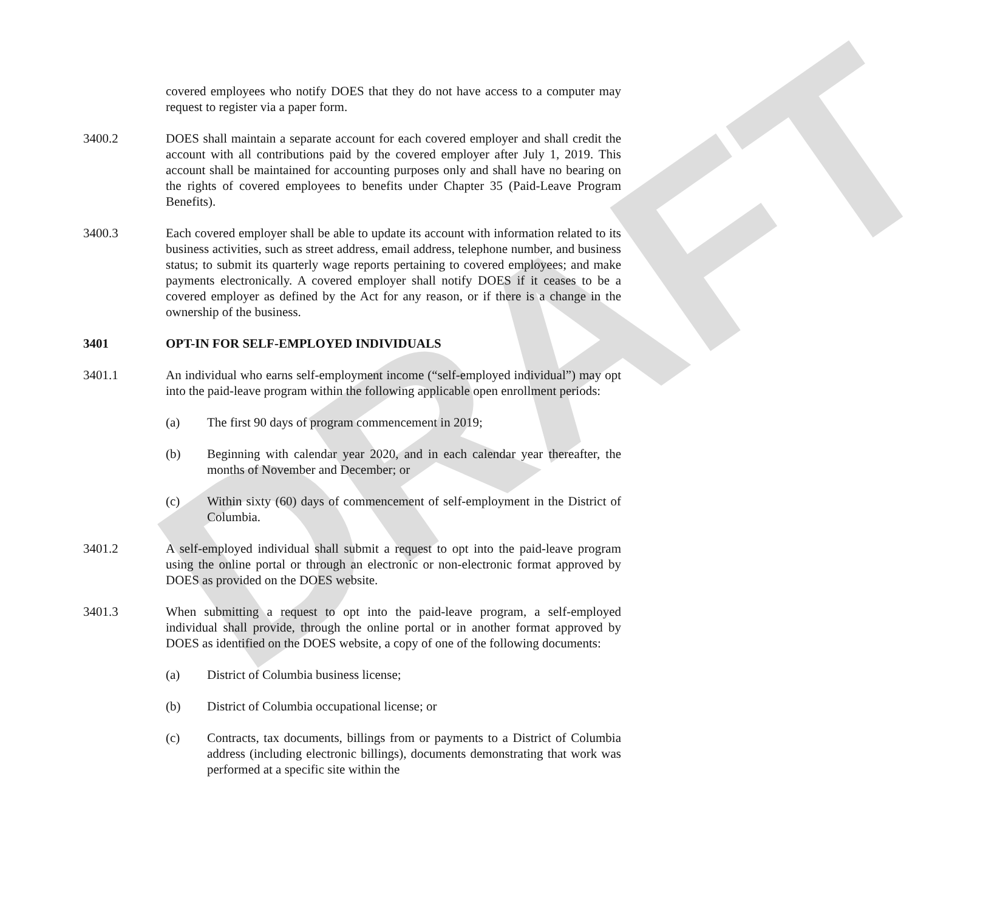DRAFT
covered employees who notify DOES that they do not have access to a computer may request to register via a paper form.
3400.2 DOES shall maintain a separate account for each covered employer and shall credit the account with all contributions paid by the covered employer after July 1, 2019. This account shall be maintained for accounting purposes only and shall have no bearing on the rights of covered employees to benefits under Chapter 35 (Paid-Leave Program Benefits).
3400.3 Each covered employer shall be able to update its account with information related to its business activities, such as street address, email address, telephone number, and business status; to submit its quarterly wage reports pertaining to covered employees; and make payments electronically. A covered employer shall notify DOES if it ceases to be a covered employer as defined by the Act for any reason, or if there is a change in the ownership of the business.
3401 OPT-IN FOR SELF-EMPLOYED INDIVIDUALS
3401.1 An individual who earns self-employment income (“self-employed individual”) may opt into the paid-leave program within the following applicable open enrollment periods:
(a) The first 90 days of program commencement in 2019;
(b) Beginning with calendar year 2020, and in each calendar year thereafter, the months of November and December; or
(c) Within sixty (60) days of commencement of self-employment in the District of Columbia.
3401.2 A self-employed individual shall submit a request to opt into the paid-leave program using the online portal or through an electronic or non-electronic format approved by DOES as provided on the DOES website.
3401.3 When submitting a request to opt into the paid-leave program, a self-employed individual shall provide, through the online portal or in another format approved by DOES as identified on the DOES website, a copy of one of the following documents:
(a) District of Columbia business license;
(b) District of Columbia occupational license; or
(c) Contracts, tax documents, billings from or payments to a District of Columbia address (including electronic billings), documents demonstrating that work was performed at a specific site within the